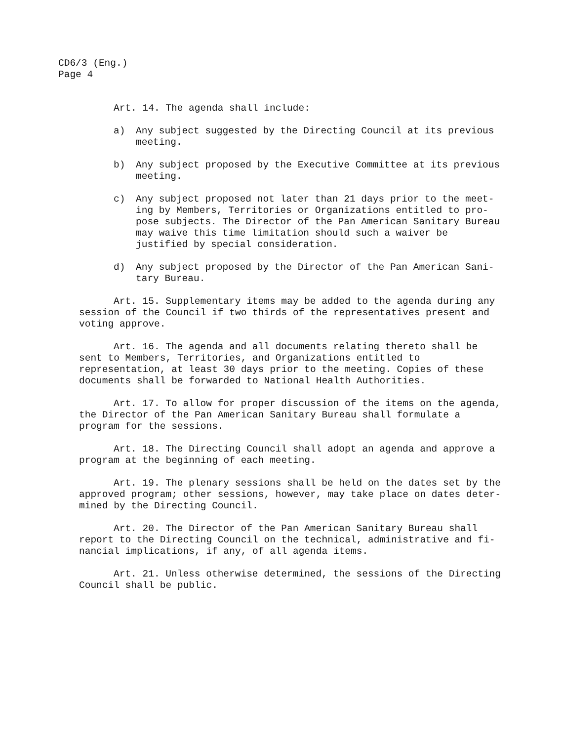CD6/3 (Eng.)
Page 4
Art. 14. The agenda shall include:
a) Any subject suggested by the Directing Council at its previous meeting.
b) Any subject proposed by the Executive Committee at its previous meeting.
c) Any subject proposed not later than 21 days prior to the meet- ing by Members, Territories or Organizations entitled to pro- pose subjects. The Director of the Pan American Sanitary Bureau may waive this time limitation should such a waiver be justified by special consideration.
d) Any subject proposed by the Director of the Pan American Sani- tary Bureau.
Art. 15. Supplementary items may be added to the agenda during any session of the Council if two thirds of the representatives present and voting approve.
Art. 16. The agenda and all documents relating thereto shall be sent to Members, Territories, and Organizations entitled to representation, at least 30 days prior to the meeting. Copies of these documents shall be forwarded to National Health Authorities.
Art. 17. To allow for proper discussion of the items on the agenda, the Director of the Pan American Sanitary Bureau shall formulate a program for the sessions.
Art. 18. The Directing Council shall adopt an agenda and approve a program at the beginning of each meeting.
Art. 19. The plenary sessions shall be held on the dates set by the approved program; other sessions, however, may take place on dates deter- mined by the Directing Council.
Art. 20. The Director of the Pan American Sanitary Bureau shall report to the Directing Council on the technical, administrative and fi- nancial implications, if any, of all agenda items.
Art. 21. Unless otherwise determined, the sessions of the Directing Council shall be public.